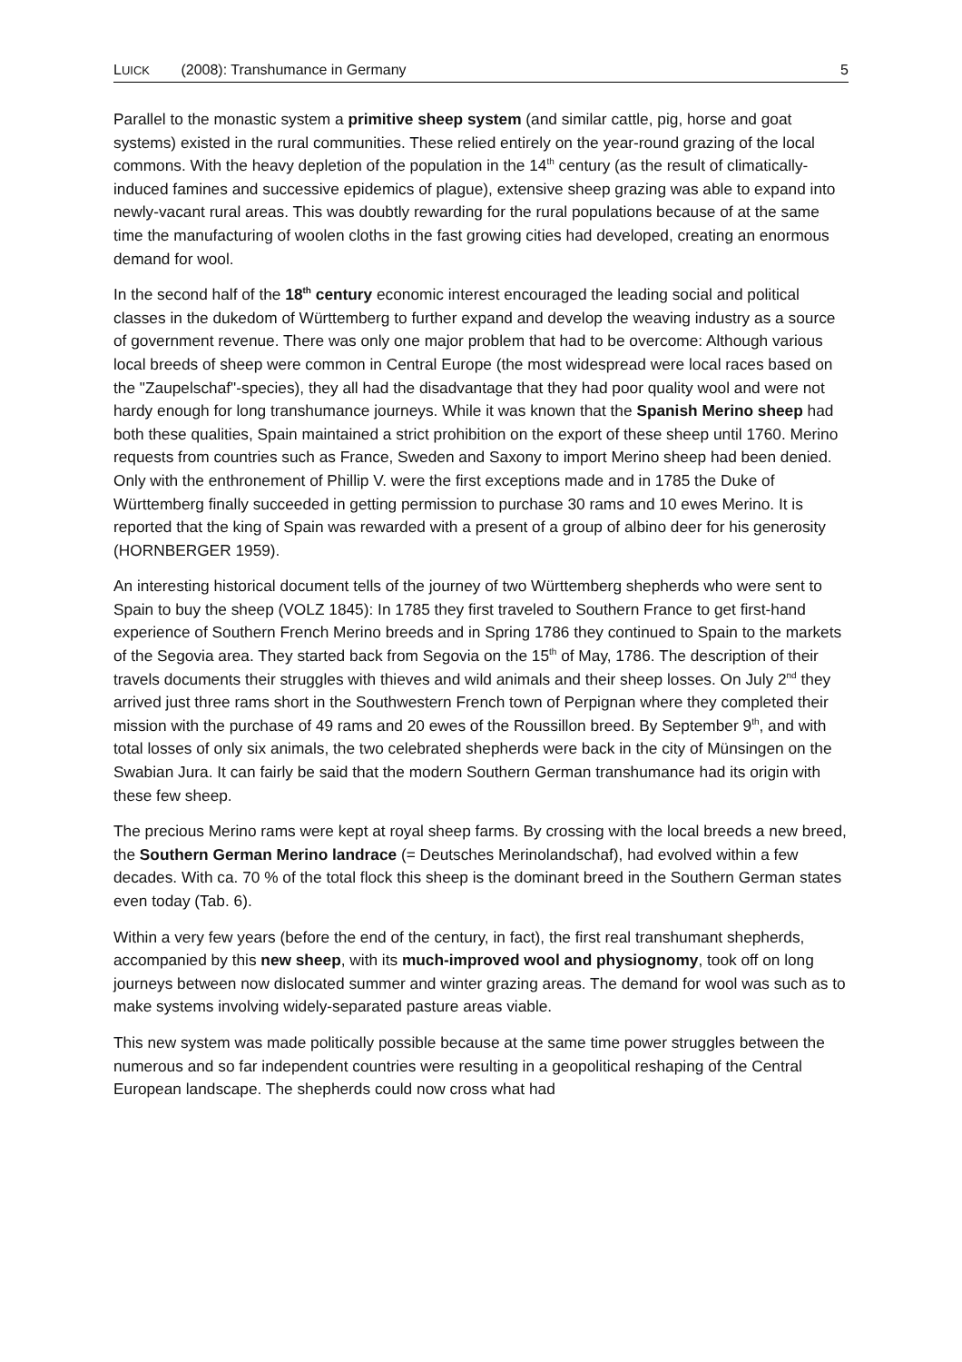LUICK (2008): Transhumance in Germany 5
Parallel to the monastic system a primitive sheep system (and similar cattle, pig, horse and goat systems) existed in the rural communities. These relied entirely on the year-round grazing of the local commons. With the heavy depletion of the population in the 14<sup>th</sup> century (as the result of climatically-induced famines and successive epidemics of plague), extensive sheep grazing was able to expand into newly-vacant rural areas. This was doubtly rewarding for the rural populations because of at the same time the manufacturing of woolen cloths in the fast growing cities had developed, creating an enormous demand for wool.
In the second half of the 18<sup>th</sup> century economic interest encouraged the leading social and political classes in the dukedom of Württemberg to further expand and develop the weaving industry as a source of government revenue. There was only one major problem that had to be overcome: Although various local breeds of sheep were common in Central Europe (the most widespread were local races based on the "Zaupelschaf"-species), they all had the disadvantage that they had poor quality wool and were not hardy enough for long transhumance journeys. While it was known that the Spanish Merino sheep had both these qualities, Spain maintained a strict prohibition on the export of these sheep until 1760. Merino requests from countries such as France, Sweden and Saxony to import Merino sheep had been denied. Only with the enthronement of Phillip V. were the first exceptions made and in 1785 the Duke of Württemberg finally succeeded in getting permission to purchase 30 rams and 10 ewes Merino. It is reported that the king of Spain was rewarded with a present of a group of albino deer for his generosity (HORNBERGER 1959).
An interesting historical document tells of the journey of two Württemberg shepherds who were sent to Spain to buy the sheep (VOLZ 1845): In 1785 they first traveled to Southern France to get first-hand experience of Southern French Merino breeds and in Spring 1786 they continued to Spain to the markets of the Segovia area. They started back from Segovia on the 15<sup>th</sup> of May, 1786. The description of their travels documents their struggles with thieves and wild animals and their sheep losses. On July 2<sup>nd</sup> they arrived just three rams short in the Southwestern French town of Perpignan where they completed their mission with the purchase of 49 rams and 20 ewes of the Roussillon breed. By September 9<sup>th</sup>, and with total losses of only six animals, the two celebrated shepherds were back in the city of Münsingen on the Swabian Jura. It can fairly be said that the modern Southern German transhumance had its origin with these few sheep.
The precious Merino rams were kept at royal sheep farms. By crossing with the local breeds a new breed, the Southern German Merino landrace (= Deutsches Merinolandschaf), had evolved within a few decades. With ca. 70 % of the total flock this sheep is the dominant breed in the Southern German states even today (Tab. 6).
Within a very few years (before the end of the century, in fact), the first real transhumant shepherds, accompanied by this new sheep, with its much-improved wool and physiognomy, took off on long journeys between now dislocated summer and winter grazing areas. The demand for wool was such as to make systems involving widely-separated pasture areas viable.
This new system was made politically possible because at the same time power struggles between the numerous and so far independent countries were resulting in a geopolitical reshaping of the Central European landscape. The shepherds could now cross what had